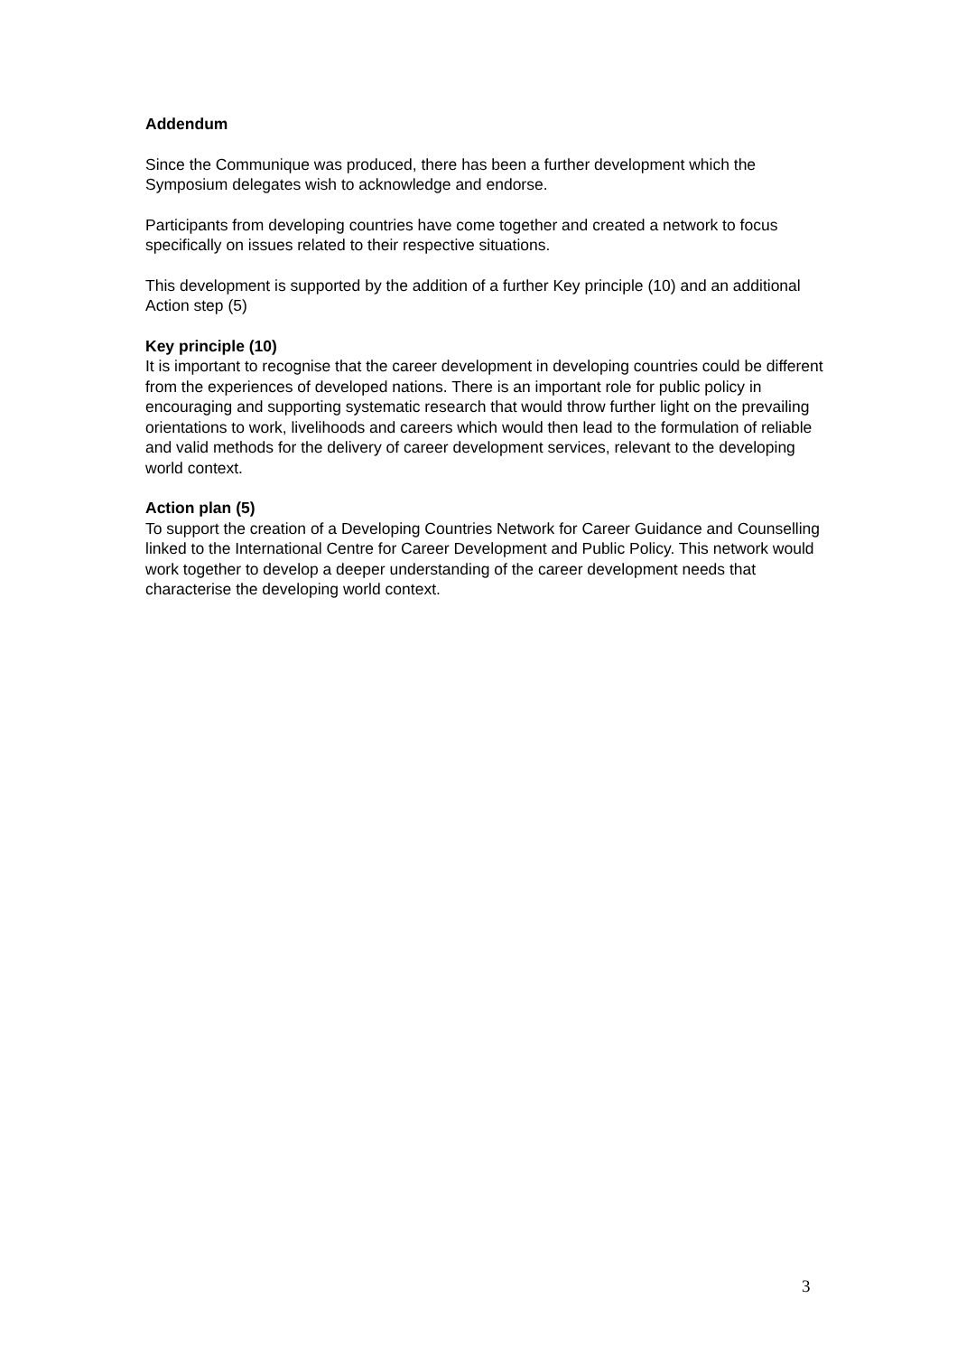Addendum
Since the Communique was produced, there has been a further development which the Symposium delegates wish to acknowledge and endorse.
Participants from developing countries have come together and created a network to focus specifically on issues related to their respective situations.
This development is supported by the addition of a further Key principle (10) and an additional Action step (5)
Key principle (10)
It is important to recognise that the career development in developing countries could be different from the experiences of developed nations. There is an important role for public policy in encouraging and supporting systematic research that would throw further light on the prevailing orientations to work, livelihoods and careers which would then lead to the formulation of reliable and valid methods for the delivery of career development services, relevant to the developing world context.
Action plan (5)
To support the creation of a Developing Countries Network for Career Guidance and Counselling linked to the International Centre for Career Development and Public Policy. This network would work together to develop a deeper understanding of the career development needs that characterise the developing world context.
3